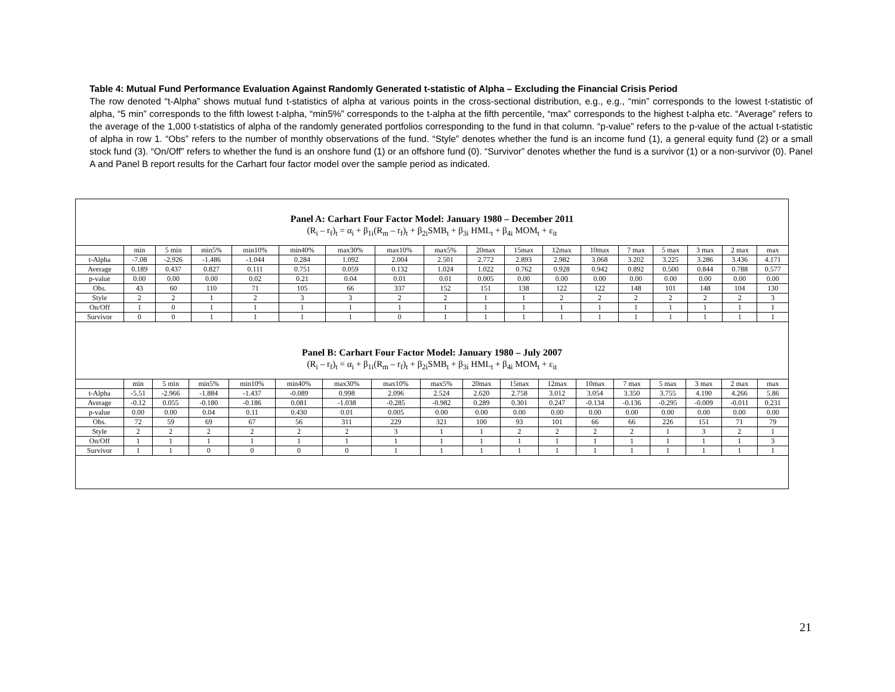Table 4: Mutual Fund Performance Evaluation Against Randomly Generated t-statistic of Alpha – Excluding the Financial Crisis Period
The row denoted “t-Alpha” shows mutual fund t-statistics of alpha at various points in the cross-sectional distribution, e.g., e.g., “min” corresponds to the lowest t-statistic of alpha, “5 min” corresponds to the fifth lowest t-alpha, “min5%” corresponds to the t-alpha at the fifth percentile, “max” corresponds to the highest t-alpha etc. “Average” refers to the average of the 1,000 t-statistics of alpha of the randomly generated portfolios corresponding to the fund in that column. “p-value” refers to the p-value of the actual t-statistic of alpha in row 1. “Obs” refers to the number of monthly observations of the fund. “Style” denotes whether the fund is an income fund (1), a general equity fund (2) or a small stock fund (3). “On/Off” refers to whether the fund is an onshore fund (1) or an offshore fund (0). “Survivor” denotes whether the fund is a survivor (1) or a non-survivor (0). Panel A and Panel B report results for the Carhart four factor model over the sample period as indicated.
Panel A: Carhart Four Factor Model: January 1980 – December 2011
(R<sub>i</sub> – r<sub>f</sub>)<sub>t</sub> = α<sub>i</sub> + β<sub>1i</sub>(R<sub>m</sub> – r<sub>f</sub>)<sub>t</sub> + β<sub>2i</sub>SMB<sub>t</sub> + β<sub>3i</sub> HML<sub>t</sub> + β<sub>4i</sub> MOM<sub>t</sub> + ε<sub>it</sub>
| | min | 5 min | min5% | min10% | min40% | max30% | max10% | max5% | 20max | 15max | 12max | 10max | 7 max | 5 max | 3 max | 2 max | max |
| t-Alpha | -7.08 | -2.926 | -1.486 | -1.044 | 0.284 | 1.092 | 2.004 | 2.501 | 2.772 | 2.893 | 2.982 | 3.068 | 3.202 | 3.225 | 3.286 | 3.436 | 4.171 |
| Average | 0.189 | 0.437 | 0.827 | 0.111 | 0.751 | 0.059 | 0.132 | 1.024 | 1.022 | 0.762 | 0.928 | 0.942 | 0.892 | 0.500 | 0.844 | 0.788 | 0.577 |
| p-value | 0.00 | 0.00 | 0.00 | 0.02 | 0.21 | 0.04 | 0.01 | 0.01 | 0.005 | 0.00 | 0.00 | 0.00 | 0.00 | 0.00 | 0.00 | 0.00 | 0.00 |
| Obs. | 43 | 60 | 110 | 71 | 105 | 66 | 337 | 152 | 151 | 138 | 122 | 122 | 148 | 101 | 148 | 104 | 130 |
| Style | 2 | 2 | 1 | 2 | 3 | 3 | 2 | 2 | 1 | 1 | 2 | 2 | 2 | 2 | 2 | 2 | 3 |
| On/Off | 1 | 0 | 1 | 1 | 1 | 1 | 1 | 1 | 1 | 1 | 1 | 1 | 1 | 1 | 1 | 1 | 1 |
| Survivor | 0 | 0 | 1 | 1 | 1 | 1 | 0 | 1 | 1 | 1 | 1 | 1 | 1 | 1 | 1 | 1 | 1 |
Panel B: Carhart Four Factor Model: January 1980 – July 2007
(R<sub>i</sub> – r<sub>f</sub>)<sub>t</sub> = α<sub>i</sub> + β<sub>1i</sub>(R<sub>m</sub> – r<sub>f</sub>)<sub>t</sub> + β<sub>2i</sub>SMB<sub>t</sub> + β<sub>3i</sub> HML<sub>t</sub> + β<sub>4i</sub> MOM<sub>t</sub> + ε<sub>it</sub>
| | min | 5 min | min5% | min10% | min40% | max30% | max10% | max5% | 20max | 15max | 12max | 10max | 7 max | 5 max | 3 max | 2 max | max |
| t-Alpha | -5.51 | -2.966 | -1.884 | -1.437 | -0.089 | 0.998 | 2.096 | 2.524 | 2.620 | 2.758 | 3.012 | 3.054 | 3.350 | 3.755 | 4.190 | 4.266 | 5.86 |
| Average | -0.12 | 0.055 | -0.180 | -0.186 | 0.081 | -1.038 | -0.285 | -0.982 | 0.289 | 0.301 | 0.247 | -0.134 | -0.136 | -0.295 | -0.009 | -0.011 | 0.231 |
| p-value | 0.00 | 0.00 | 0.04 | 0.11 | 0.430 | 0.01 | 0.005 | 0.00 | 0.00 | 0.00 | 0.00 | 0.00 | 0.00 | 0.00 | 0.00 | 0.00 | 0.00 |
| Obs. | 72 | 59 | 69 | 67 | 56 | 311 | 229 | 321 | 100 | 93 | 101 | 66 | 66 | 226 | 151 | 71 | 79 |
| Style | 2 | 2 | 2 | 2 | 2 | 2 | 3 | 1 | 1 | 2 | 2 | 2 | 2 | 1 | 3 | 2 | 1 |
| On/Off | 1 | 1 | 1 | 1 | 1 | 1 | 1 | 1 | 1 | 1 | 1 | 1 | 1 | 1 | 1 | 1 | 3 |
| Survivor | 1 | 1 | 0 | 0 | 0 | 0 | 1 | 1 | 1 | 1 | 1 | 1 | 1 | 1 | 1 | 1 | 1 |
21